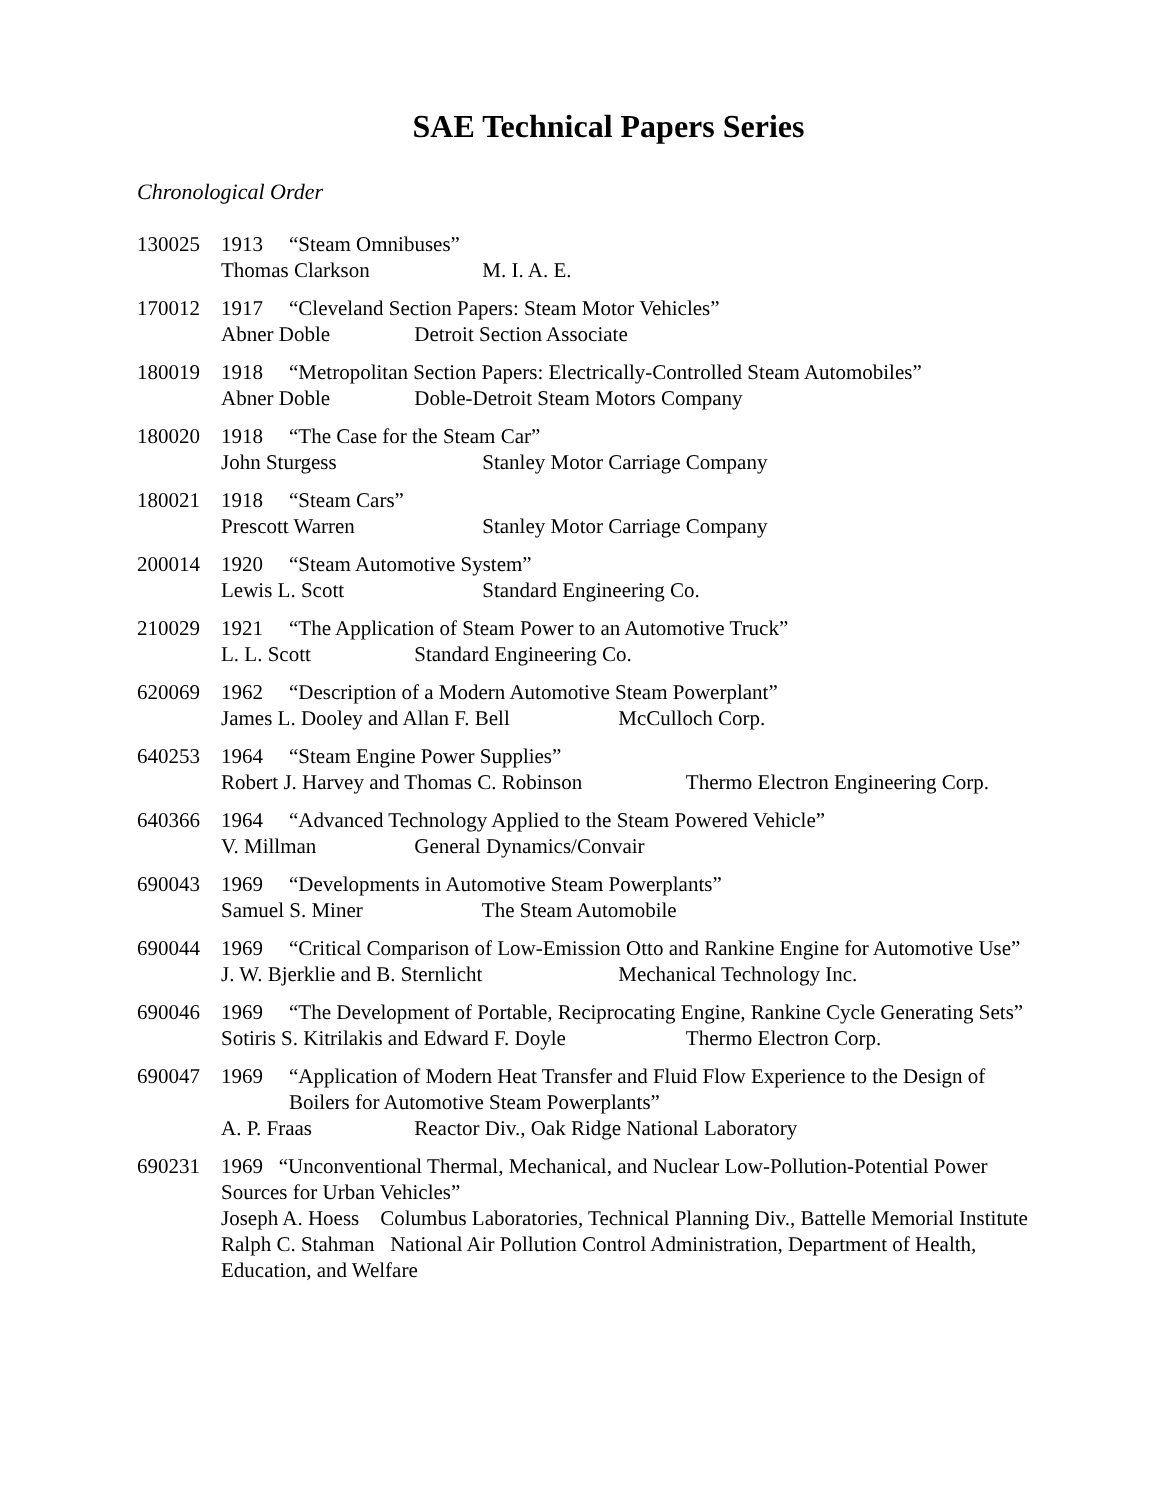SAE Technical Papers Series
Chronological Order
130025 1913 “Steam Omnibuses”
Thomas Clarkson M. I. A. E.
170012 1917 “Cleveland Section Papers: Steam Motor Vehicles”
Abner Doble Detroit Section Associate
180019 1918 “Metropolitan Section Papers: Electrically-Controlled Steam Automobiles”
Abner Doble Doble-Detroit Steam Motors Company
180020 1918 “The Case for the Steam Car”
John Sturgess Stanley Motor Carriage Company
180021 1918 “Steam Cars”
Prescott Warren Stanley Motor Carriage Company
200014 1920 “Steam Automotive System”
Lewis L. Scott Standard Engineering Co.
210029 1921 “The Application of Steam Power to an Automotive Truck”
L. L. Scott Standard Engineering Co.
620069 1962 “Description of a Modern Automotive Steam Powerplant”
James L. Dooley and Allan F. Bell McCulloch Corp.
640253 1964 “Steam Engine Power Supplies”
Robert J. Harvey and Thomas C. Robinson Thermo Electron Engineering Corp.
640366 1964 “Advanced Technology Applied to the Steam Powered Vehicle”
V. Millman General Dynamics/Convair
690043 1969 “Developments in Automotive Steam Powerplants”
Samuel S. Miner The Steam Automobile
690044 1969 “Critical Comparison of Low-Emission Otto and Rankine Engine for Automotive Use”
J. W. Bjerklie and B. Sternlicht Mechanical Technology Inc.
690046 1969 “The Development of Portable, Reciprocating Engine, Rankine Cycle Generating Sets”
Sotiris S. Kitrilakis and Edward F. Doyle Thermo Electron Corp.
690047 1969 “Application of Modern Heat Transfer and Fluid Flow Experience to the Design of Boilers for Automotive Steam Powerplants”
A. P. Fraas Reactor Div., Oak Ridge National Laboratory
690231 1969 “Unconventional Thermal, Mechanical, and Nuclear Low-Pollution-Potential Power Sources for Urban Vehicles”
Joseph A. Hoess Columbus Laboratories, Technical Planning Div., Battelle Memorial Institute
Ralph C. Stahman National Air Pollution Control Administration, Department of Health, Education, and Welfare